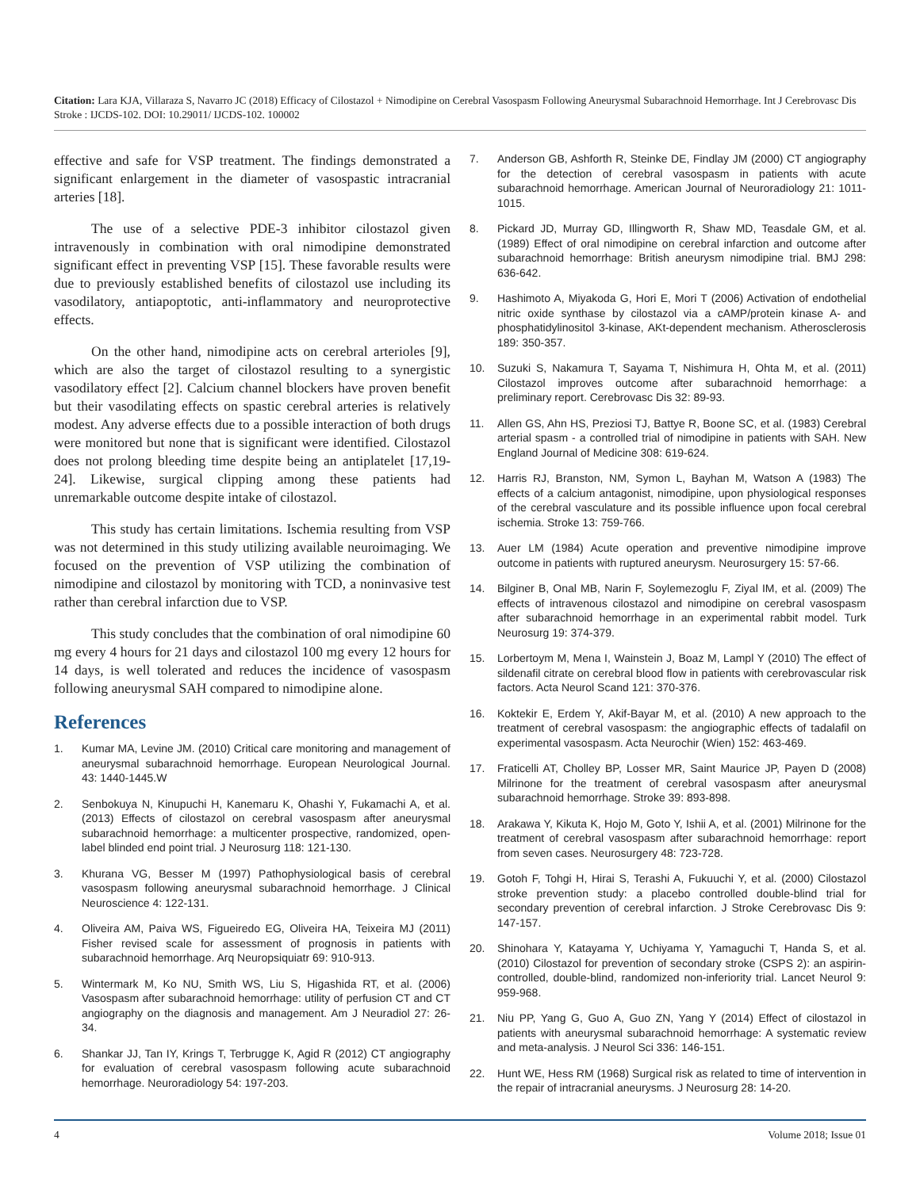Citation: Lara KJA, Villaraza S, Navarro JC (2018) Efficacy of Cilostazol + Nimodipine on Cerebral Vasospasm Following Aneurysmal Subarachnoid Hemorrhage. Int J Cerebrovasc Dis Stroke : IJCDS-102. DOI: 10.29011/ IJCDS-102. 100002
effective and safe for VSP treatment. The findings demonstrated a significant enlargement in the diameter of vasospastic intracranial arteries [18].
The use of a selective PDE-3 inhibitor cilostazol given intravenously in combination with oral nimodipine demonstrated significant effect in preventing VSP [15]. These favorable results were due to previously established benefits of cilostazol use including its vasodilatory, antiapoptotic, anti-inflammatory and neuroprotective effects.
On the other hand, nimodipine acts on cerebral arterioles [9], which are also the target of cilostazol resulting to a synergistic vasodilatory effect [2]. Calcium channel blockers have proven benefit but their vasodilating effects on spastic cerebral arteries is relatively modest. Any adverse effects due to a possible interaction of both drugs were monitored but none that is significant were identified. Cilostazol does not prolong bleeding time despite being an antiplatelet [17,19-24]. Likewise, surgical clipping among these patients had unremarkable outcome despite intake of cilostazol.
This study has certain limitations. Ischemia resulting from VSP was not determined in this study utilizing available neuroimaging. We focused on the prevention of VSP utilizing the combination of nimodipine and cilostazol by monitoring with TCD, a noninvasive test rather than cerebral infarction due to VSP.
This study concludes that the combination of oral nimodipine 60 mg every 4 hours for 21 days and cilostazol 100 mg every 12 hours for 14 days, is well tolerated and reduces the incidence of vasospasm following aneurysmal SAH compared to nimodipine alone.
References
1. Kumar MA, Levine JM. (2010) Critical care monitoring and management of aneurysmal subarachnoid hemorrhage. European Neurological Journal. 43: 1440-1445.W
2. Senbokuya N, Kinupuchi H, Kanemaru K, Ohashi Y, Fukamachi A, et al. (2013) Effects of cilostazol on cerebral vasospasm after aneurysmal subarachnoid hemorrhage: a multicenter prospective, randomized, open-label blinded end point trial. J Neurosurg 118: 121-130.
3. Khurana VG, Besser M (1997) Pathophysiological basis of cerebral vasospasm following aneurysmal subarachnoid hemorrhage. J Clinical Neuroscience 4: 122-131.
4. Oliveira AM, Paiva WS, Figueiredo EG, Oliveira HA, Teixeira MJ (2011) Fisher revised scale for assessment of prognosis in patients with subarachnoid hemorrhage. Arq Neuropsiquiatr 69: 910-913.
5. Wintermark M, Ko NU, Smith WS, Liu S, Higashida RT, et al. (2006) Vasospasm after subarachnoid hemorrhage: utility of perfusion CT and CT angiography on the diagnosis and management. Am J Neuradiol 27: 26-34.
6. Shankar JJ, Tan IY, Krings T, Terbrugge K, Agid R (2012) CT angiography for evaluation of cerebral vasospasm following acute subarachnoid hemorrhage. Neuroradiology 54: 197-203.
7. Anderson GB, Ashforth R, Steinke DE, Findlay JM (2000) CT angiography for the detection of cerebral vasospasm in patients with acute subarachnoid hemorrhage. American Journal of Neuroradiology 21: 1011-1015.
8. Pickard JD, Murray GD, Illingworth R, Shaw MD, Teasdale GM, et al. (1989) Effect of oral nimodipine on cerebral infarction and outcome after subarachnoid hemorrhage: British aneurysm nimodipine trial. BMJ 298: 636-642.
9. Hashimoto A, Miyakoda G, Hori E, Mori T (2006) Activation of endothelial nitric oxide synthase by cilostazol via a cAMP/protein kinase A- and phosphatidylinositol 3-kinase, AKt-dependent mechanism. Atherosclerosis 189: 350-357.
10. Suzuki S, Nakamura T, Sayama T, Nishimura H, Ohta M, et al. (2011) Cilostazol improves outcome after subarachnoid hemorrhage: a preliminary report. Cerebrovasc Dis 32: 89-93.
11. Allen GS, Ahn HS, Preziosi TJ, Battye R, Boone SC, et al. (1983) Cerebral arterial spasm - a controlled trial of nimodipine in patients with SAH. New England Journal of Medicine 308: 619-624.
12. Harris RJ, Branston, NM, Symon L, Bayhan M, Watson A (1983) The effects of a calcium antagonist, nimodipine, upon physiological responses of the cerebral vasculature and its possible influence upon focal cerebral ischemia. Stroke 13: 759-766.
13. Auer LM (1984) Acute operation and preventive nimodipine improve outcome in patients with ruptured aneurysm. Neurosurgery 15: 57-66.
14. Bilginer B, Onal MB, Narin F, Soylemezoglu F, Ziyal IM, et al. (2009) The effects of intravenous cilostazol and nimodipine on cerebral vasospasm after subarachnoid hemorrhage in an experimental rabbit model. Turk Neurosurg 19: 374-379.
15. Lorbertoym M, Mena I, Wainstein J, Boaz M, Lampl Y (2010) The effect of sildenafil citrate on cerebral blood flow in patients with cerebrovascular risk factors. Acta Neurol Scand 121: 370-376.
16. Koktekir E, Erdem Y, Akif-Bayar M, et al. (2010) A new approach to the treatment of cerebral vasospasm: the angiographic effects of tadalafil on experimental vasospasm. Acta Neurochir (Wien) 152: 463-469.
17. Fraticelli AT, Cholley BP, Losser MR, Saint Maurice JP, Payen D (2008) Milrinone for the treatment of cerebral vasospasm after aneurysmal subarachnoid hemorrhage. Stroke 39: 893-898.
18. Arakawa Y, Kikuta K, Hojo M, Goto Y, Ishii A, et al. (2001) Milrinone for the treatment of cerebral vasospasm after subarachnoid hemorrhage: report from seven cases. Neurosurgery 48: 723-728.
19. Gotoh F, Tohgi H, Hirai S, Terashi A, Fukuuchi Y, et al. (2000) Cilostazol stroke prevention study: a placebo controlled double-blind trial for secondary prevention of cerebral infarction. J Stroke Cerebrovasc Dis 9: 147-157.
20. Shinohara Y, Katayama Y, Uchiyama Y, Yamaguchi T, Handa S, et al. (2010) Cilostazol for prevention of secondary stroke (CSPS 2): an aspirin-controlled, double-blind, randomized non-inferiority trial. Lancet Neurol 9: 959-968.
21. Niu PP, Yang G, Guo A, Guo ZN, Yang Y (2014) Effect of cilostazol in patients with aneurysmal subarachnoid hemorrhage: A systematic review and meta-analysis. J Neurol Sci 336: 146-151.
22. Hunt WE, Hess RM (1968) Surgical risk as related to time of intervention in the repair of intracranial aneurysms. J Neurosurg 28: 14-20.
4 Volume 2018; Issue 01